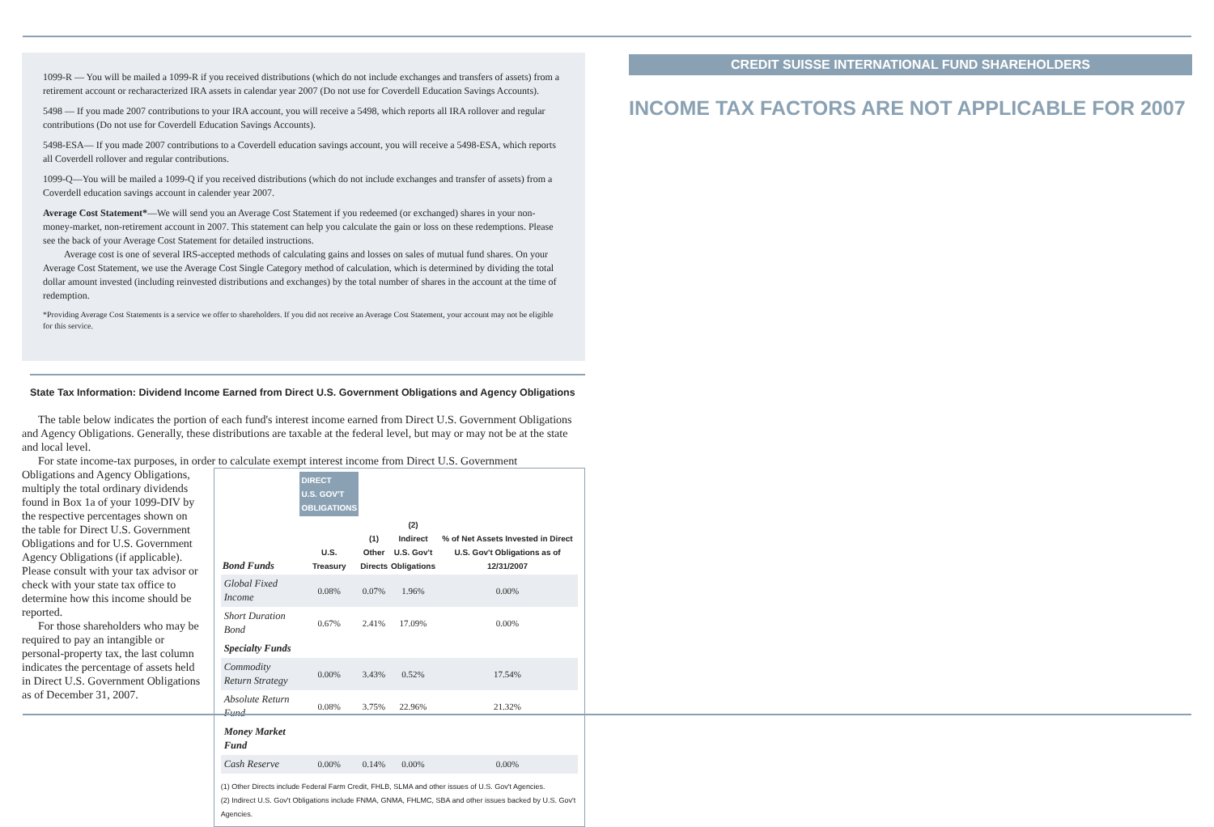1099-R — You will be mailed a 1099-R if you received distributions (which do not include exchanges and transfers of assets) from a retirement account or recharacterized IRA assets in calendar year 2007 (Do not use for Coverdell Education Savings Accounts).
5498 — If you made 2007 contributions to your IRA account, you will receive a 5498, which reports all IRA rollover and regular contributions (Do not use for Coverdell Education Savings Accounts).
5498-ESA— If you made 2007 contributions to a Coverdell education savings account, you will receive a 5498-ESA, which reports all Coverdell rollover and regular contributions.
1099-Q—You will be mailed a 1099-Q if you received distributions (which do not include exchanges and transfer of assets) from a Coverdell education savings account in calender year 2007.
Average Cost Statement*—We will send you an Average Cost Statement if you redeemed (or exchanged) shares in your non-money-market, non-retirement account in 2007. This statement can help you calculate the gain or loss on these redemptions. Please see the back of your Average Cost Statement for detailed instructions.
Average cost is one of several IRS-accepted methods of calculating gains and losses on sales of mutual fund shares. On your Average Cost Statement, we use the Average Cost Single Category method of calculation, which is determined by dividing the total dollar amount invested (including reinvested distributions and exchanges) by the total number of shares in the account at the time of redemption.
*Providing Average Cost Statements is a service we offer to shareholders. If you did not receive an Average Cost Statement, your account may not be eligible for this service.
State Tax Information: Dividend Income Earned from Direct U.S. Government Obligations and Agency Obligations
The table below indicates the portion of each fund's interest income earned from Direct U.S. Government Obligations and Agency Obligations. Generally, these distributions are taxable at the federal level, but may or may not be at the state and local level.
For state income-tax purposes, in order to calculate exempt interest income from Direct U.S. Government
Obligations and Agency Obligations, multiply the total ordinary dividends found in Box 1a of your 1099-DIV by the respective percentages shown on the table for Direct U.S. Government Obligations and for U.S. Government Agency Obligations (if applicable). Please consult with your tax advisor or check with your state tax office to determine how this income should be reported.
For those shareholders who may be required to pay an intangible or personal-property tax, the last column indicates the percentage of assets held in Direct U.S. Government Obligations as of December 31, 2007.
| | DIRECT U.S. GOV'T OBLIGATIONS | | | |
| --- | --- | --- | --- | --- |
| Bond Funds | U.S. Treasury | (1) Other Directs | (2) Indirect U.S. Gov't Obligations | % of Net Assets Invested in Direct U.S. Gov't Obligations as of 12/31/2007 |
| Global Fixed Income | 0.08% | 0.07% | 1.96% | 0.00% |
| Short Duration Bond | 0.67% | 2.41% | 17.09% | 0.00% |
| Specialty Funds | | | | |
| Commodity Return Strategy | 0.00% | 3.43% | 0.52% | 17.54% |
| Absolute Return Fund | 0.08% | 3.75% | 22.96% | 21.32% |
| Money Market Fund | | | | |
| Cash Reserve | 0.00% | 0.14% | 0.00% | 0.00% |
(1) Other Directs include Federal Farm Credit, FHLB, SLMA and other issues of U.S. Gov't Agencies.
(2) Indirect U.S. Gov't Obligations include FNMA, GNMA, FHLMC, SBA and other issues backed by U.S. Gov't Agencies.
CREDIT SUISSE INTERNATIONAL FUND SHAREHOLDERS
INCOME TAX FACTORS ARE NOT APPLICABLE FOR 2007